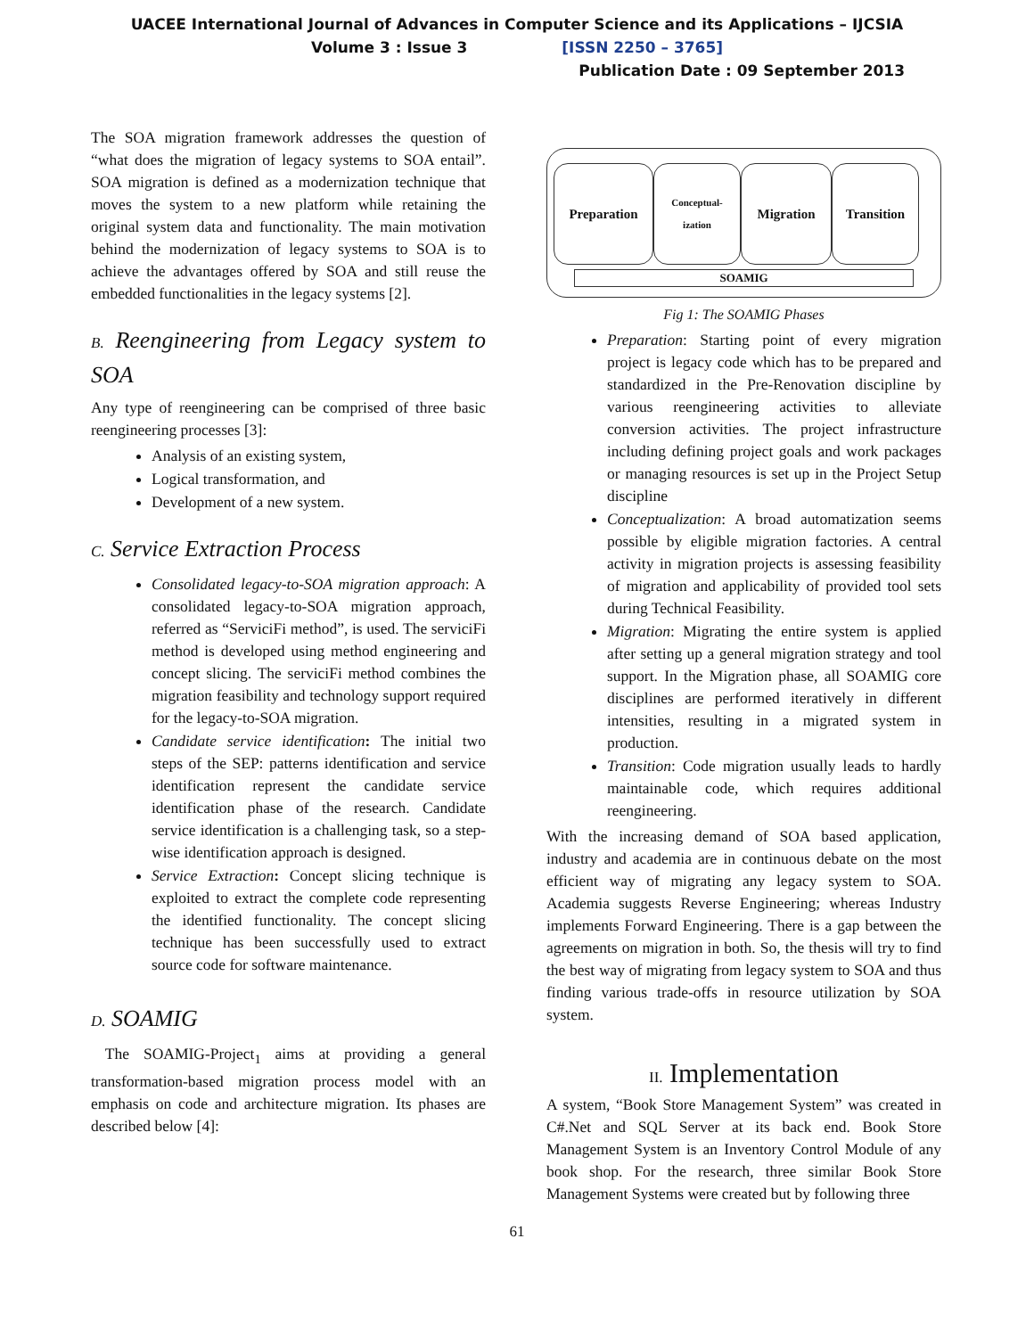UACEE International Journal of Advances in Computer Science and its Applications – IJCSIA
Volume 3 : Issue 3 [ISSN 2250 – 3765]
Publication Date : 09 September 2013
The SOA migration framework addresses the question of “what does the migration of legacy systems to SOA entail”. SOA migration is defined as a modernization technique that moves the system to a new platform while retaining the original system data and functionality. The main motivation behind the modernization of legacy systems to SOA is to achieve the advantages offered by SOA and still reuse the embedded functionalities in the legacy systems [2].
B. Reengineering from Legacy system to SOA
Any type of reengineering can be comprised of three basic reengineering processes [3]:
Analysis of an existing system,
Logical transformation, and
Development of a new system.
C. Service Extraction Process
Consolidated legacy-to-SOA migration approach: A consolidated legacy-to-SOA migration approach, referred as “ServiciFi method”, is used. The serviciFi method is developed using method engineering and concept slicing. The serviciFi method combines the migration feasibility and technology support required for the legacy-to-SOA migration.
Candidate service identification: The initial two steps of the SEP: patterns identification and service identification represent the candidate service identification phase of the research. Candidate service identification is a challenging task, so a step-wise identification approach is designed.
Service Extraction: Concept slicing technique is exploited to extract the complete code representing the identified functionality. The concept slicing technique has been successfully used to extract source code for software maintenance.
D. SOAMIG
The SOAMIG-Project<sub>1</sub> aims at providing a general transformation-based migration process model with an emphasis on code and architecture migration. Its phases are described below [4]:
Preparation
Conceptual-
ization
Migration Transition
SOAMIG
Fig 1: The SOAMIG Phases
Preparation: Starting point of every migration project is legacy code which has to be prepared and standardized in the Pre-Renovation discipline by various reengineering activities to alleviate conversion activities. The project infrastructure including defining project goals and work packages or managing resources is set up in the Project Setup discipline
Conceptualization: A broad automatization seems possible by eligible migration factories. A central activity in migration projects is assessing feasibility of migration and applicability of provided tool sets during Technical Feasibility.
Migration: Migrating the entire system is applied after setting up a general migration strategy and tool support. In the Migration phase, all SOAMIG core disciplines are performed iteratively in different intensities, resulting in a migrated system in production.
Transition: Code migration usually leads to hardly maintainable code, which requires additional reengineering.
With the increasing demand of SOA based application, industry and academia are in continuous debate on the most efficient way of migrating any legacy system to SOA. Academia suggests Reverse Engineering; whereas Industry implements Forward Engineering. There is a gap between the agreements on migration in both. So, the thesis will try to find the best way of migrating from legacy system to SOA and thus finding various trade-offs in resource utilization by SOA system.
II. Implementation
A system, “Book Store Management System” was created in C#.Net and SQL Server at its back end. Book Store Management System is an Inventory Control Module of any book shop. For the research, three similar Book Store Management Systems were created but by following three
61